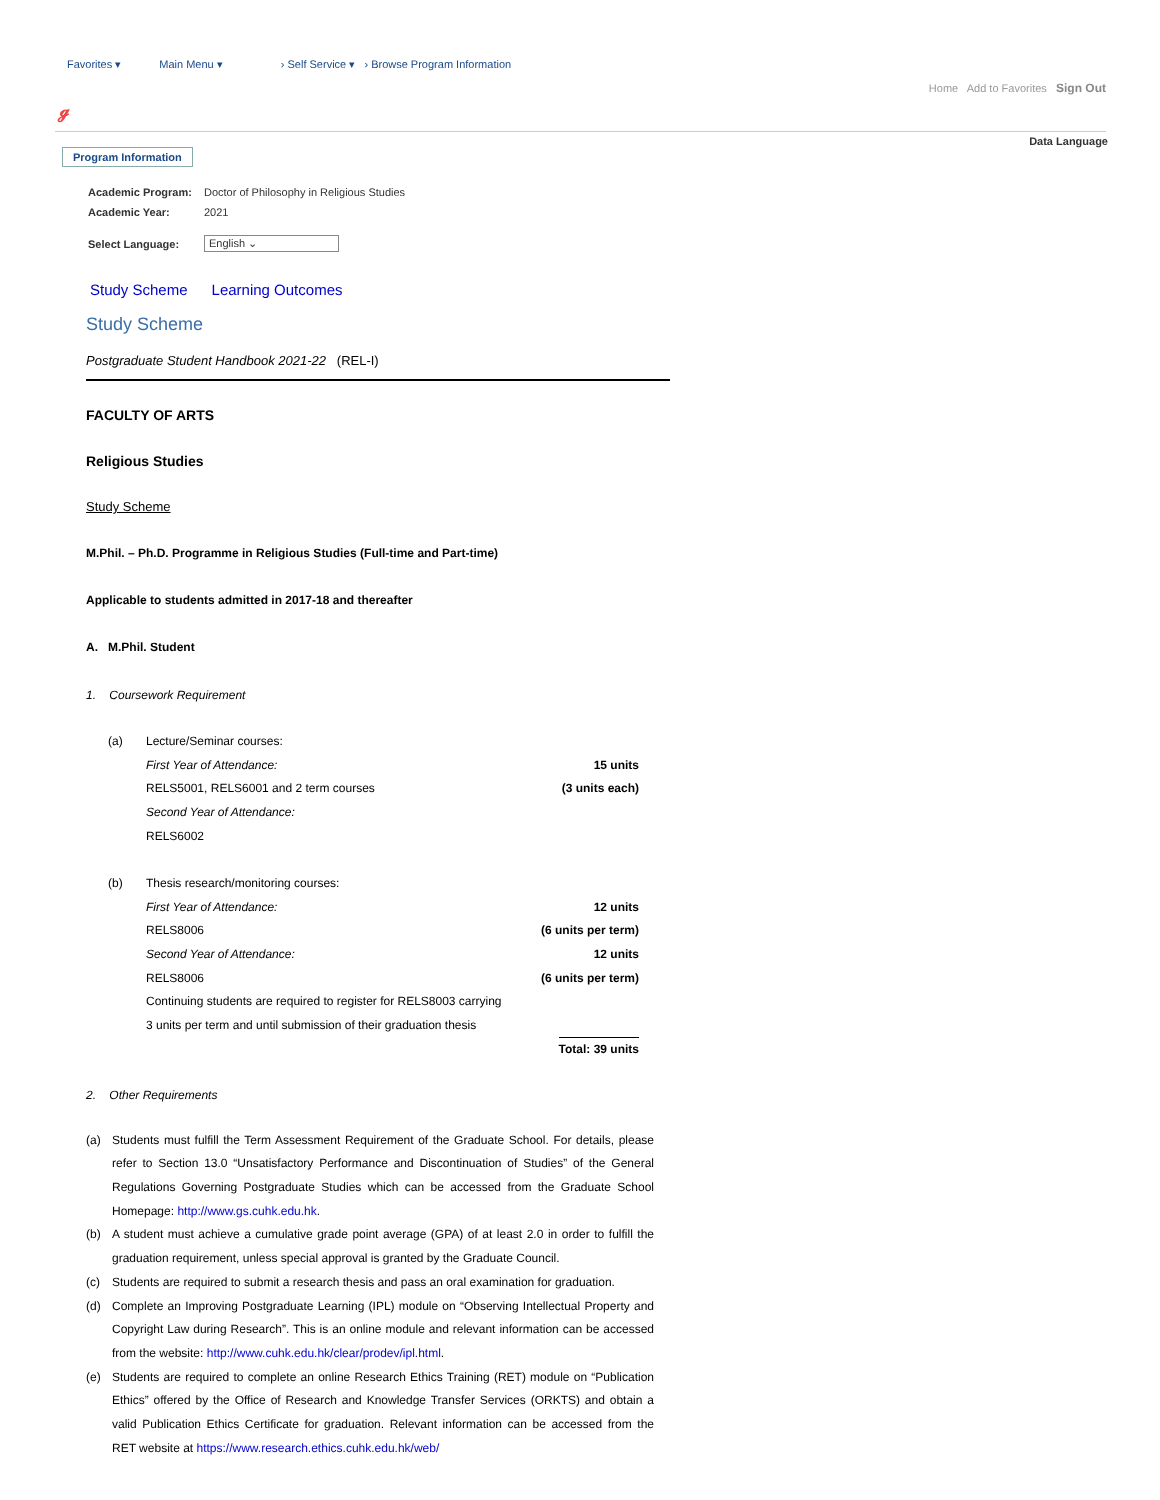Favorites ▾ Main Menu ▾ › Self Service ▾ › Browse Program Information
Home Add to Favorites Sign Out
ℊ
Data Language
Program Information
| Academic Program: | Doctor of Philosophy in Religious Studies |
| Academic Year: | 2021 |
| Select Language: | English ⌄ |
Study Scheme Learning Outcomes
Study Scheme
Postgraduate Student Handbook 2021-22 (REL-I)
FACULTY OF ARTS
Religious Studies
Study Scheme
M.Phil. – Ph.D. Programme in Religious Studies (Full-time and Part-time)
Applicable to students admitted in 2017-18 and thereafter
A. M.Phil. Student
1. Coursework Requirement
| (a) | Lecture/Seminar courses: | |
| | First Year of Attendance: | 15 units |
| | RELS5001, RELS6001 and 2 term courses | (3 units each) |
| | Second Year of Attendance: | |
| | RELS6002 | |
| (b) | Thesis research/monitoring courses: | |
| | First Year of Attendance: | 12 units |
| | RELS8006 | (6 units per term) |
| | Second Year of Attendance: | 12 units |
| | RELS8006 | (6 units per term) |
| | Continuing students are required to register for RELS8003 carrying | |
| | 3 units per term and until submission of their graduation thesis | |
| | | Total: 39 units |
2. Other Requirements
(a) Students must fulfill the Term Assessment Requirement of the Graduate School. For details, please refer to Section 13.0 “Unsatisfactory Performance and Discontinuation of Studies” of the General Regulations Governing Postgraduate Studies which can be accessed from the Graduate School Homepage: http://www.gs.cuhk.edu.hk.
(b) A student must achieve a cumulative grade point average (GPA) of at least 2.0 in order to fulfill the graduation requirement, unless special approval is granted by the Graduate Council.
(c) Students are required to submit a research thesis and pass an oral examination for graduation.
(d) Complete an Improving Postgraduate Learning (IPL) module on “Observing Intellectual Property and Copyright Law during Research”. This is an online module and relevant information can be accessed from the website: http://www.cuhk.edu.hk/clear/prodev/ipl.html.
(e) Students are required to complete an online Research Ethics Training (RET) module on “Publication Ethics” offered by the Office of Research and Knowledge Transfer Services (ORKTS) and obtain a valid Publication Ethics Certificate for graduation. Relevant information can be accessed from the RET website at https://www.research.ethics.cuhk.edu.hk/web/